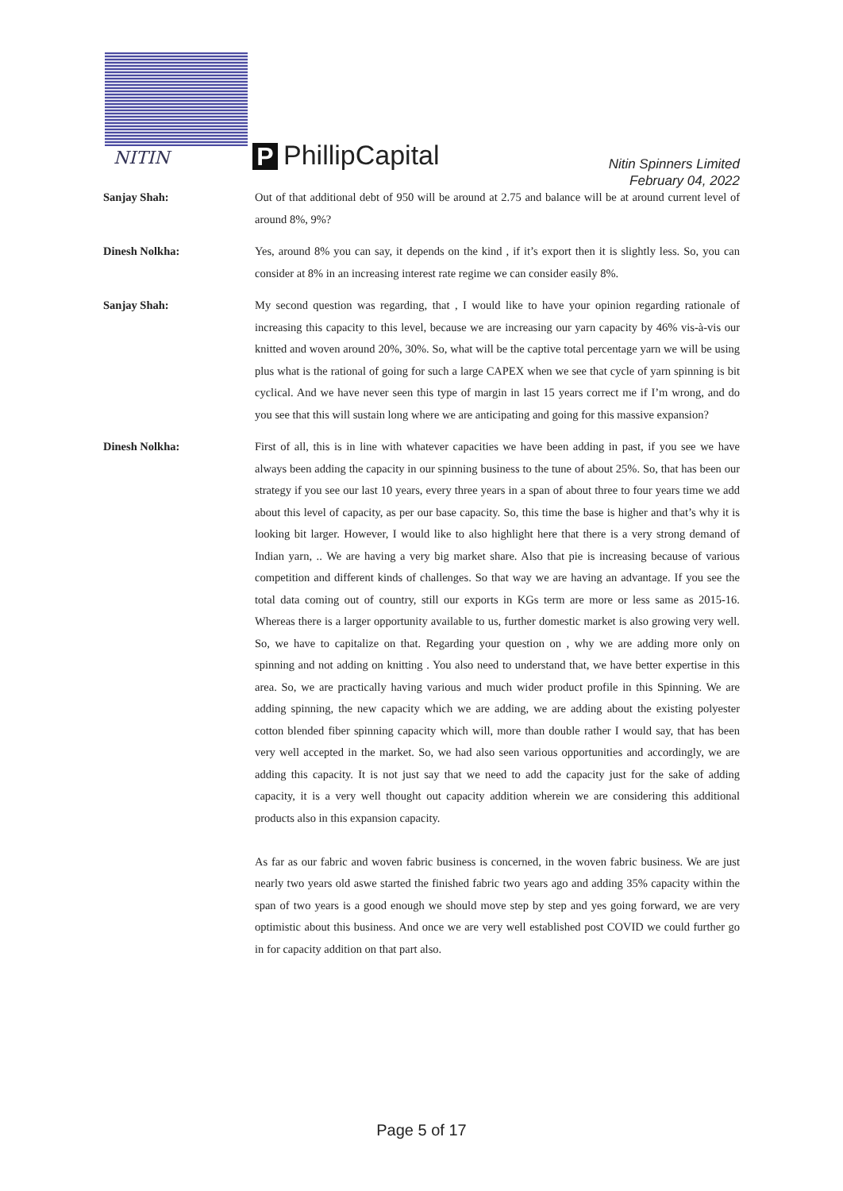NITIN P PhillipCapital
Nitin Spinners Limited
February 04, 2022
Sanjay Shah:
Out of that additional debt of 950 will be around at 2.75 and balance will be at around current level of around 8%, 9%?
Dinesh Nolkha:
Yes, around 8% you can say, it depends on the kind , if it’s export then it is slightly less. So, you can consider at 8% in an increasing interest rate regime we can consider easily 8%.
Sanjay Shah:
My second question was regarding, that , I would like to have your opinion regarding rationale of increasing this capacity to this level, because we are increasing our yarn capacity by 46% vis-à-vis our knitted and woven around 20%, 30%. So, what will be the captive total percentage yarn we will be using plus what is the rational of going for such a large CAPEX when we see that cycle of yarn spinning is bit cyclical. And we have never seen this type of margin in last 15 years correct me if I’m wrong, and do you see that this will sustain long where we are anticipating and going for this massive expansion?
Dinesh Nolkha:
First of all, this is in line with whatever capacities we have been adding in past, if you see we have always been adding the capacity in our spinning business to the tune of about 25%. So, that has been our strategy if you see our last 10 years, every three years in a span of about three to four years time we add about this level of capacity, as per our base capacity. So, this time the base is higher and that’s why it is looking bit larger. However, I would like to also highlight here that there is a very strong demand of Indian yarn, .. We are having a very big market share. Also that pie is increasing because of various competition and different kinds of challenges. So that way we are having an advantage. If you see the total data coming out of country, still our exports in KGs term are more or less same as 2015-16. Whereas there is a larger opportunity available to us, further domestic market is also growing very well. So, we have to capitalize on that. Regarding your question on , why we are adding more only on spinning and not adding on knitting . You also need to understand that, we have better expertise in this area. So, we are practically having various and much wider product profile in this Spinning. We are adding spinning, the new capacity which we are adding, we are adding about the existing polyester cotton blended fiber spinning capacity which will, more than double rather I would say, that has been very well accepted in the market. So, we had also seen various opportunities and accordingly, we are adding this capacity. It is not just say that we need to add the capacity just for the sake of adding capacity, it is a very well thought out capacity addition wherein we are considering this additional products also in this expansion capacity.
As far as our fabric and woven fabric business is concerned, in the woven fabric business. We are just nearly two years old aswe started the finished fabric two years ago and adding 35% capacity within the span of two years is a good enough we should move step by step and yes going forward, we are very optimistic about this business. And once we are very well established post COVID we could further go in for capacity addition on that part also.
Page 5 of 17